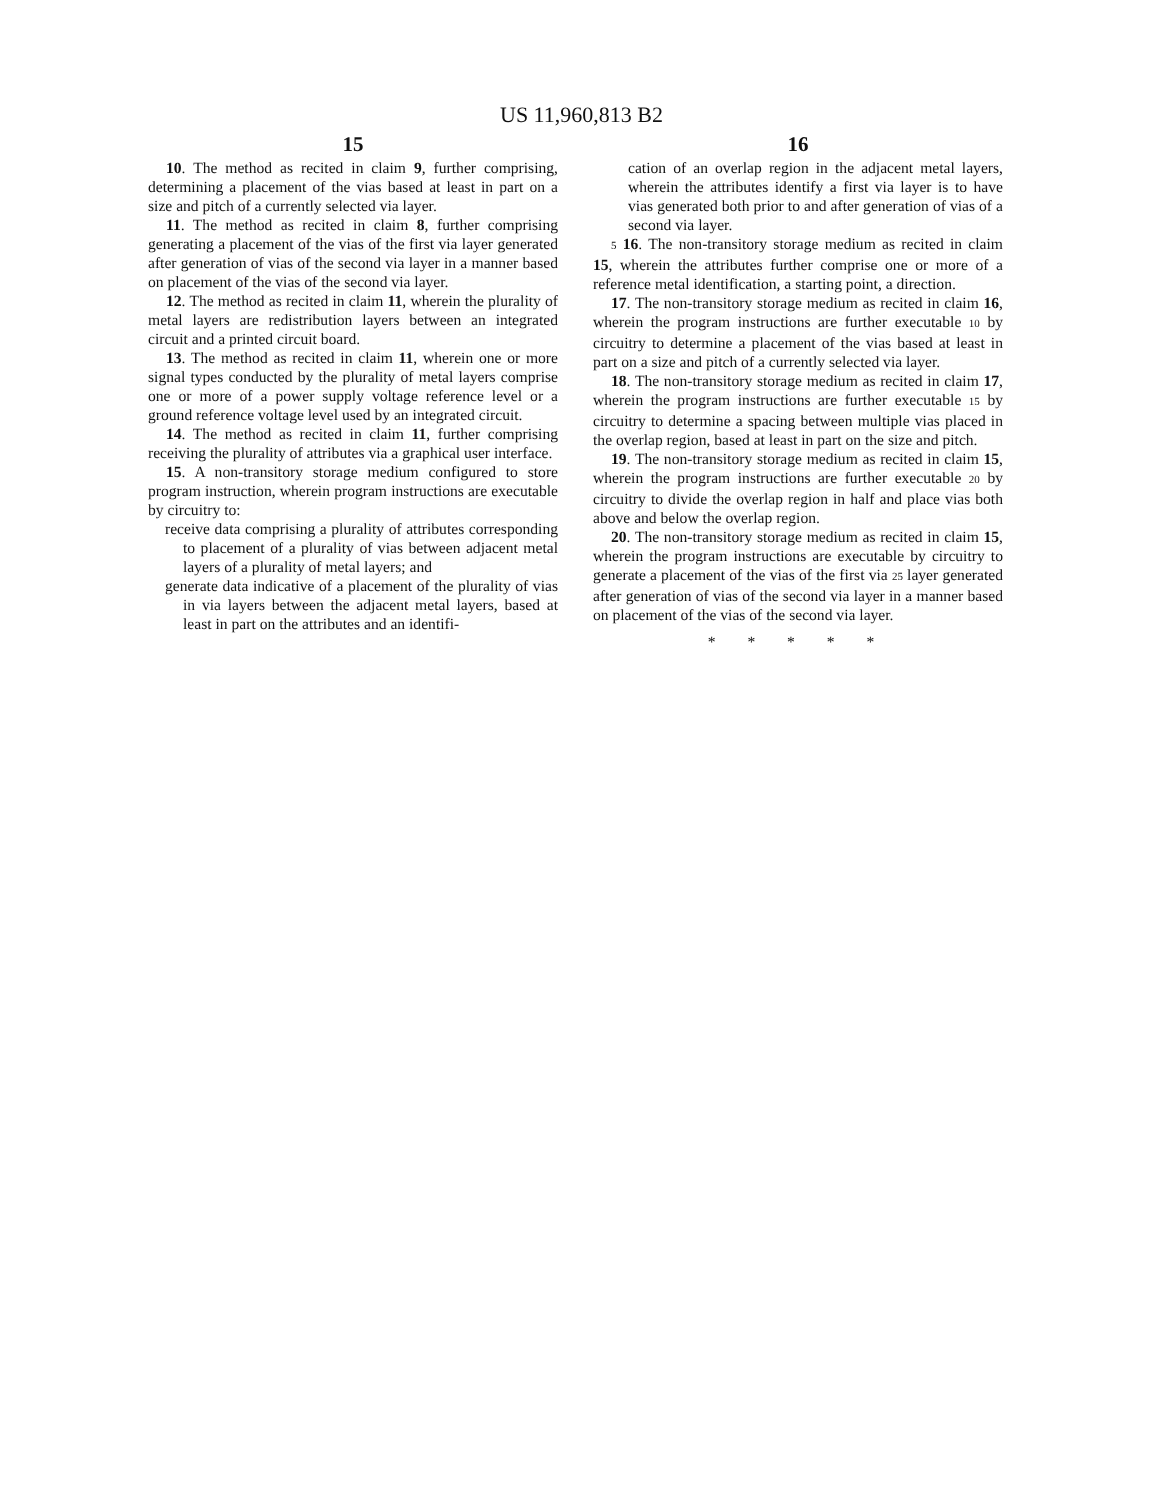US 11,960,813 B2
15
10. The method as recited in claim 9, further comprising, determining a placement of the vias based at least in part on a size and pitch of a currently selected via layer.
11. The method as recited in claim 8, further comprising generating a placement of the vias of the first via layer generated after generation of vias of the second via layer in a manner based on placement of the vias of the second via layer.
12. The method as recited in claim 11, wherein the plurality of metal layers are redistribution layers between an integrated circuit and a printed circuit board.
13. The method as recited in claim 11, wherein one or more signal types conducted by the plurality of metal layers comprise one or more of a power supply voltage reference level or a ground reference voltage level used by an integrated circuit.
14. The method as recited in claim 11, further comprising receiving the plurality of attributes via a graphical user interface.
15. A non-transitory storage medium configured to store program instruction, wherein program instructions are executable by circuitry to:
receive data comprising a plurality of attributes corresponding to placement of a plurality of vias between adjacent metal layers of a plurality of metal layers; and
generate data indicative of a placement of the plurality of vias in via layers between the adjacent metal layers, based at least in part on the attributes and an identifi-
16
cation of an overlap region in the adjacent metal layers, wherein the attributes identify a first via layer is to have vias generated both prior to and after generation of vias of a second via layer.
5 16. The non-transitory storage medium as recited in claim 15, wherein the attributes further comprise one or more of a reference metal identification, a starting point, a direction.
17. The non-transitory storage medium as recited in claim 16, wherein the program instructions are further executable 10 by circuitry to determine a placement of the vias based at least in part on a size and pitch of a currently selected via layer.
18. The non-transitory storage medium as recited in claim 17, wherein the program instructions are further executable 15 by circuitry to determine a spacing between multiple vias placed in the overlap region, based at least in part on the size and pitch.
19. The non-transitory storage medium as recited in claim 15, wherein the program instructions are further executable 20 by circuitry to divide the overlap region in half and place vias both above and below the overlap region.
20. The non-transitory storage medium as recited in claim 15, wherein the program instructions are executable by circuitry to generate a placement of the vias of the first via 25 layer generated after generation of vias of the second via layer in a manner based on placement of the vias of the second via layer.
* * * * *